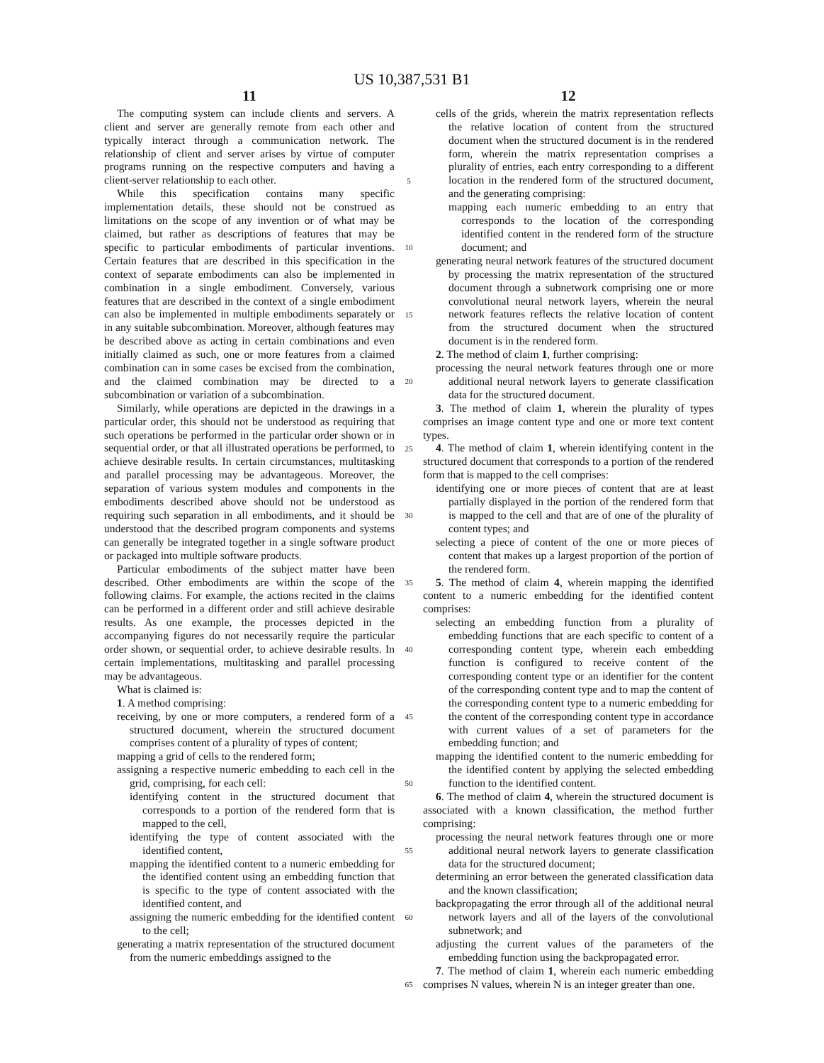US 10,387,531 B1
11
The computing system can include clients and servers. A client and server are generally remote from each other and typically interact through a communication network. The relationship of client and server arises by virtue of computer programs running on the respective computers and having a client-server relationship to each other.
While this specification contains many specific implementation details, these should not be construed as limitations on the scope of any invention or of what may be claimed, but rather as descriptions of features that may be specific to particular embodiments of particular inventions. Certain features that are described in this specification in the context of separate embodiments can also be implemented in combination in a single embodiment. Conversely, various features that are described in the context of a single embodiment can also be implemented in multiple embodiments separately or in any suitable subcombination. Moreover, although features may be described above as acting in certain combinations and even initially claimed as such, one or more features from a claimed combination can in some cases be excised from the combination, and the claimed combination may be directed to a subcombination or variation of a subcombination.
Similarly, while operations are depicted in the drawings in a particular order, this should not be understood as requiring that such operations be performed in the particular order shown or in sequential order, or that all illustrated operations be performed, to achieve desirable results. In certain circumstances, multitasking and parallel processing may be advantageous. Moreover, the separation of various system modules and components in the embodiments described above should not be understood as requiring such separation in all embodiments, and it should be understood that the described program components and systems can generally be integrated together in a single software product or packaged into multiple software products.
Particular embodiments of the subject matter have been described. Other embodiments are within the scope of the following claims. For example, the actions recited in the claims can be performed in a different order and still achieve desirable results. As one example, the processes depicted in the accompanying figures do not necessarily require the particular order shown, or sequential order, to achieve desirable results. In certain implementations, multitasking and parallel processing may be advantageous.
What is claimed is:
1. A method comprising:
receiving, by one or more computers, a rendered form of a structured document, wherein the structured document comprises content of a plurality of types of content;
mapping a grid of cells to the rendered form;
assigning a respective numeric embedding to each cell in the grid, comprising, for each cell:
identifying content in the structured document that corresponds to a portion of the rendered form that is mapped to the cell,
identifying the type of content associated with the identified content,
mapping the identified content to a numeric embedding for the identified content using an embedding function that is specific to the type of content associated with the identified content, and
assigning the numeric embedding for the identified content to the cell;
generating a matrix representation of the structured document from the numeric embeddings assigned to the
5
10
15
20
25
30
35
40
45
50
55
60
65
12
cells of the grids, wherein the matrix representation reflects the relative location of content from the structured document when the structured document is in the rendered form, wherein the matrix representation comprises a plurality of entries, each entry corresponding to a different location in the rendered form of the structured document, and the generating comprising:
mapping each numeric embedding to an entry that corresponds to the location of the corresponding identified content in the rendered form of the structure document; and
generating neural network features of the structured document by processing the matrix representation of the structured document through a subnetwork comprising one or more convolutional neural network layers, wherein the neural network features reflects the relative location of content from the structured document when the structured document is in the rendered form.
2. The method of claim 1, further comprising:
processing the neural network features through one or more additional neural network layers to generate classification data for the structured document.
3. The method of claim 1, wherein the plurality of types comprises an image content type and one or more text content types.
4. The method of claim 1, wherein identifying content in the structured document that corresponds to a portion of the rendered form that is mapped to the cell comprises:
identifying one or more pieces of content that are at least partially displayed in the portion of the rendered form that is mapped to the cell and that are of one of the plurality of content types; and
selecting a piece of content of the one or more pieces of content that makes up a largest proportion of the portion of the rendered form.
5. The method of claim 4, wherein mapping the identified content to a numeric embedding for the identified content comprises:
selecting an embedding function from a plurality of embedding functions that are each specific to content of a corresponding content type, wherein each embedding function is configured to receive content of the corresponding content type or an identifier for the content of the corresponding content type and to map the content of the corresponding content type to a numeric embedding for the content of the corresponding content type in accordance with current values of a set of parameters for the embedding function; and
mapping the identified content to the numeric embedding for the identified content by applying the selected embedding function to the identified content.
6. The method of claim 4, wherein the structured document is associated with a known classification, the method further comprising:
processing the neural network features through one or more additional neural network layers to generate classification data for the structured document;
determining an error between the generated classification data and the known classification;
backpropagating the error through all of the additional neural network layers and all of the layers of the convolutional subnetwork; and
adjusting the current values of the parameters of the embedding function using the backpropagated error.
7. The method of claim 1, wherein each numeric embedding comprises N values, wherein N is an integer greater than one.